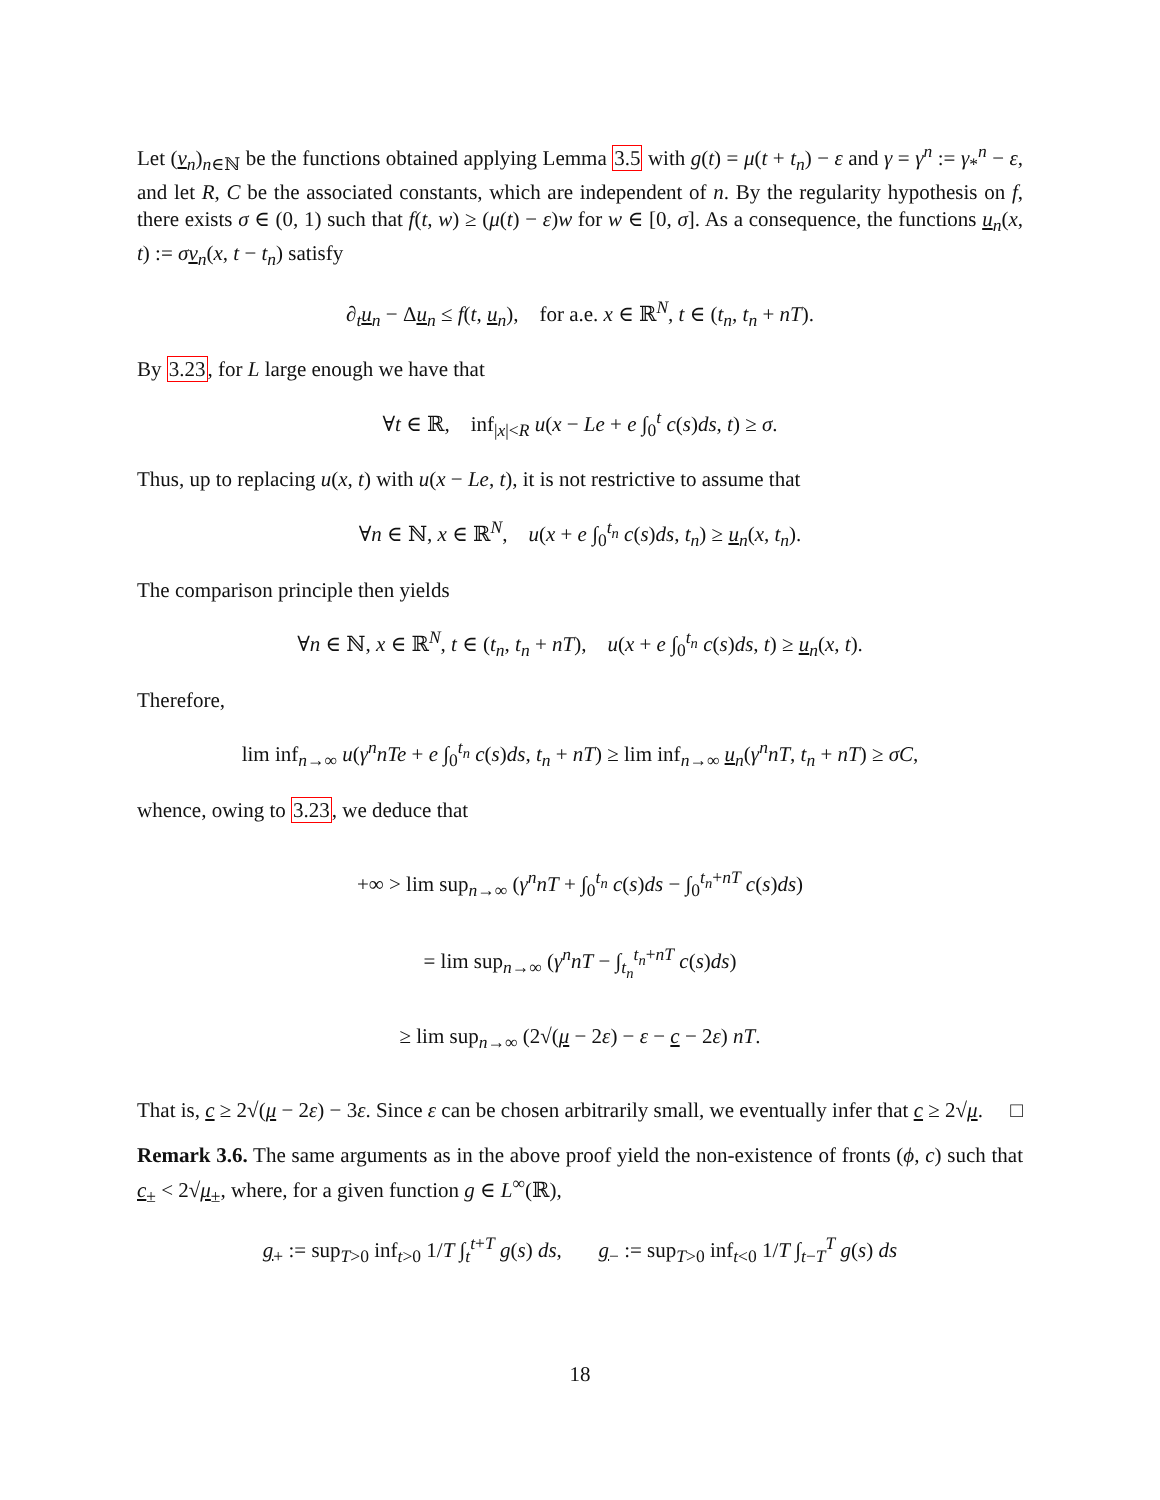Let (v<sub>n</sub>)<sub>n∈ℕ</sub> be the functions obtained applying Lemma 3.5 with g(t) = μ(t + t<sub>n</sub>) − ε and γ = γ<sup>n</sup> := γ<sub>*</sub><sup>n</sup> − ε, and let R, C be the associated constants, which are independent of n. By the regularity hypothesis on f, there exists σ ∈ (0, 1) such that f(t, w) ≥ (μ(t) − ε)w for w ∈ [0, σ]. As a consequence, the functions u<sub>n</sub>(x, t) := σv<sub>n</sub>(x, t − t<sub>n</sub>) satisfy
∂<sub>t</sub>u<sub>n</sub> − Δu<sub>n</sub> ≤ f(t, u<sub>n</sub>), for a.e. x ∈ ℝ<sup>N</sup>, t ∈ (t<sub>n</sub>, t<sub>n</sub> + nT).
By 3.23, for L large enough we have that
∀t ∈ ℝ, inf<sub>|x|<R</sub> u(x − Le + e ∫<sub>0</sub><sup>t</sup> c(s)ds, t) ≥ σ.
Thus, up to replacing u(x, t) with u(x − Le, t), it is not restrictive to assume that
∀n ∈ ℕ, x ∈ ℝ<sup>N</sup>, u(x + e ∫<sub>0</sub><sup>t<sub>n</sub></sup> c(s)ds, t<sub>n</sub>) ≥ u<sub>n</sub>(x, t<sub>n</sub>).
The comparison principle then yields
∀n ∈ ℕ, x ∈ ℝ<sup>N</sup>, t ∈ (t<sub>n</sub>, t<sub>n</sub> + nT), u(x + e ∫<sub>0</sub><sup>t<sub>n</sub></sup> c(s)ds, t) ≥ u<sub>n</sub>(x, t).
Therefore,
lim inf<sub>n→∞</sub> u(γ<sup>n</sup>nTe + e ∫<sub>0</sub><sup>t<sub>n</sub></sup> c(s)ds, t<sub>n</sub> + nT) ≥ lim inf<sub>n→∞</sub> u<sub>n</sub>(γ<sup>n</sup>nT, t<sub>n</sub> + nT) ≥ σC,
whence, owing to 3.23, we deduce that
+∞ > lim sup<sub>n→∞</sub> (γ<sup>n</sup>nT + ∫<sub>0</sub><sup>t<sub>n</sub></sup> c(s)ds − ∫<sub>0</sub><sup>t<sub>n</sub>+nT</sup> c(s)ds)
= lim sup<sub>n→∞</sub> (γ<sup>n</sup>nT − ∫<sub>t<sub>n</sub></sub><sup>t<sub>n</sub>+nT</sup> c(s)ds)
≥ lim sup<sub>n→∞</sub> (2√(μ − 2ε) − ε − c − 2ε) nT.
That is, c ≥ 2√(μ − 2ε) − 3ε. Since ε can be chosen arbitrarily small, we eventually infer that c ≥ 2√μ. □
Remark 3.6. The same arguments as in the above proof yield the non-existence of fronts (ϕ, c) such that c<sub>±</sub> < 2√μ<sub>±</sub>, where, for a given function g ∈ L<sup>∞</sup>(ℝ),
g<sub>+</sub> := sup<sub>T>0</sub> inf<sub>t>0</sub> 1/T ∫<sub>t</sub><sup>t+T</sup> g(s) ds, g<sub>−</sub> := sup<sub>T>0</sub> inf<sub>t<0</sub> 1/T ∫<sub>t−T</sub><sup>T</sup> g(s) ds
18